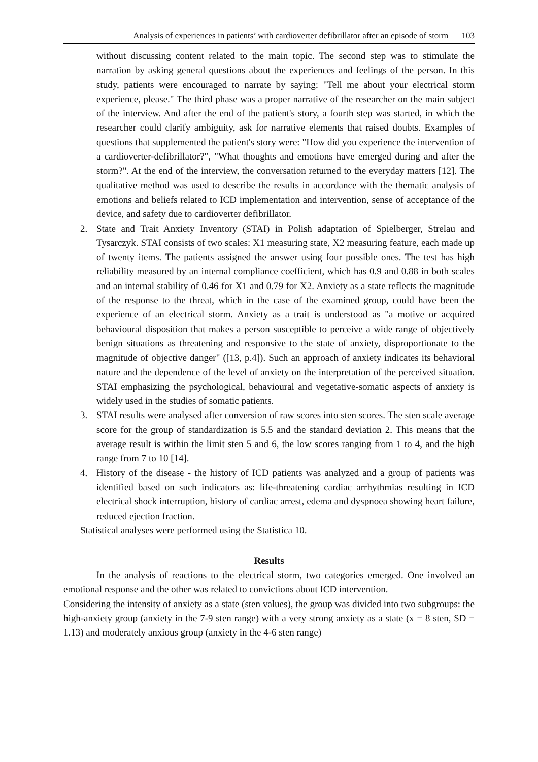Analysis of experiences in patients’ with cardioverter defibrillator after an episode of storm 103
without discussing content related to the main topic. The second step was to stimulate the narration by asking general questions about the experiences and feelings of the person. In this study, patients were encouraged to narrate by saying: "Tell me about your electrical storm experience, please." The third phase was a proper narrative of the researcher on the main subject of the interview. And after the end of the patient's story, a fourth step was started, in which the researcher could clarify ambiguity, ask for narrative elements that raised doubts. Examples of questions that supplemented the patient's story were: "How did you experience the intervention of a cardioverter-defibrillator?", "What thoughts and emotions have emerged during and after the storm?". At the end of the interview, the conversation returned to the everyday matters [12]. The qualitative method was used to describe the results in accordance with the thematic analysis of emotions and beliefs related to ICD implementation and intervention, sense of acceptance of the device, and safety due to cardioverter defibrillator.
2. State and Trait Anxiety Inventory (STAI) in Polish adaptation of Spielberger, Strelau and Tysarczyk. STAI consists of two scales: X1 measuring state, X2 measuring feature, each made up of twenty items. The patients assigned the answer using four possible ones. The test has high reliability measured by an internal compliance coefficient, which has 0.9 and 0.88 in both scales and an internal stability of 0.46 for X1 and 0.79 for X2. Anxiety as a state reflects the magnitude of the response to the threat, which in the case of the examined group, could have been the experience of an electrical storm. Anxiety as a trait is understood as "a motive or acquired behavioural disposition that makes a person susceptible to perceive a wide range of objectively benign situations as threatening and responsive to the state of anxiety, disproportionate to the magnitude of objective danger" ([13, p.4]). Such an approach of anxiety indicates its behavioral nature and the dependence of the level of anxiety on the interpretation of the perceived situation. STAI emphasizing the psychological, behavioural and vegetative-somatic aspects of anxiety is widely used in the studies of somatic patients.
3. STAI results were analysed after conversion of raw scores into sten scores. The sten scale average score for the group of standardization is 5.5 and the standard deviation 2. This means that the average result is within the limit sten 5 and 6, the low scores ranging from 1 to 4, and the high range from 7 to 10 [14].
4. History of the disease - the history of ICD patients was analyzed and a group of patients was identified based on such indicators as: life-threatening cardiac arrhythmias resulting in ICD electrical shock interruption, history of cardiac arrest, edema and dyspnoea showing heart failure, reduced ejection fraction.
Statistical analyses were performed using the Statistica 10.
Results
In the analysis of reactions to the electrical storm, two categories emerged. One involved an emotional response and the other was related to convictions about ICD intervention.
Considering the intensity of anxiety as a state (sten values), the group was divided into two subgroups: the high-anxiety group (anxiety in the 7-9 sten range) with a very strong anxiety as a state (x = 8 sten, SD = 1.13) and moderately anxious group (anxiety in the 4-6 sten range)